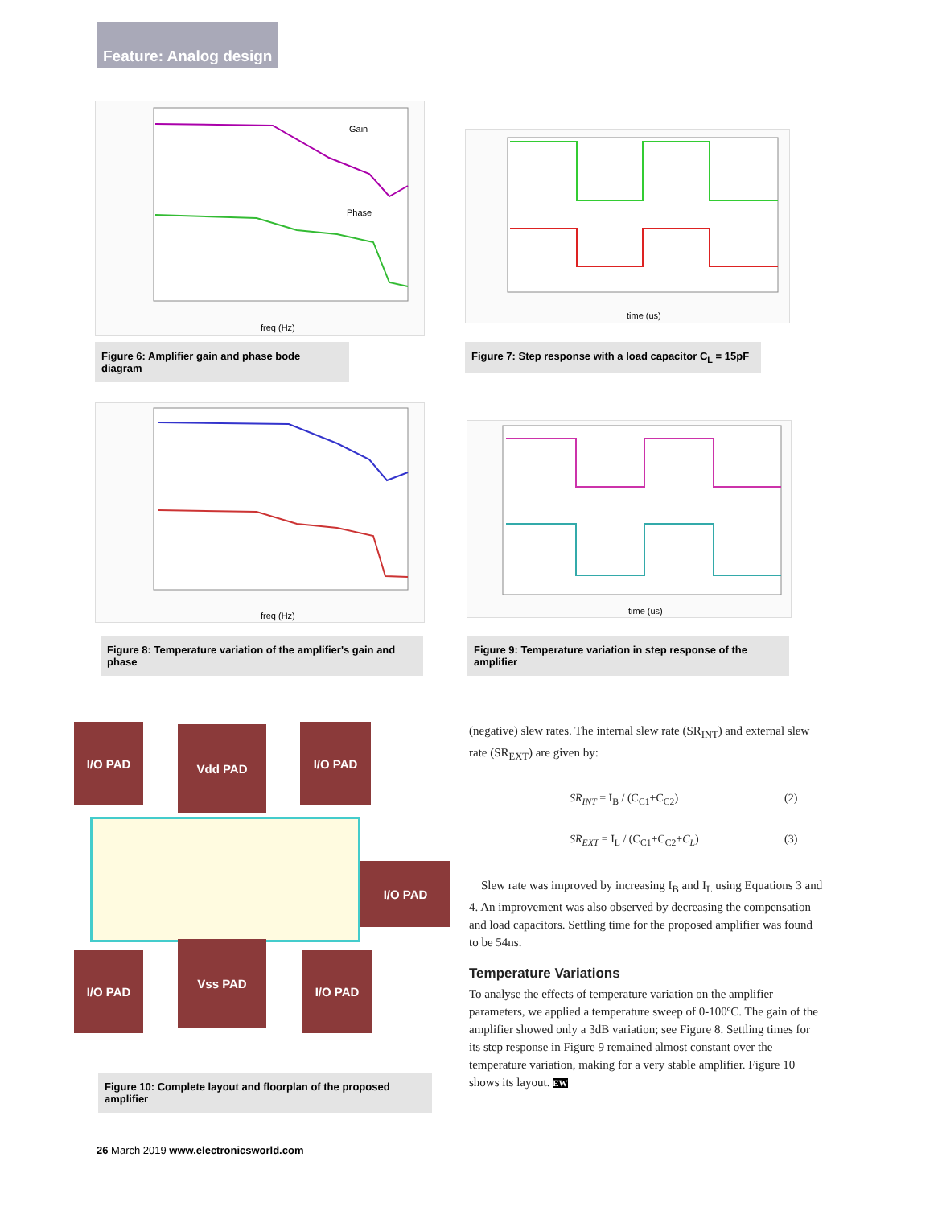Feature: Analog design
Gain
Phase
freq (Hz)
Figure 6: Amplifier gain and phase bode diagram
time (us)
Figure 7: Step response with a load capacitor C<sub>L</sub> = 15pF
freq (Hz)
Figure 8: Temperature variation of the amplifier's gain and phase
time (us)
Figure 9: Temperature variation in step response of the amplifier
I/O PAD Vdd PAD I/O PAD
I/O PAD
I/O PAD
Vss PAD
I/O PAD
Figure 10: Complete layout and floorplan of the proposed amplifier
(negative) slew rates. The internal slew rate (SR<sub>INT</sub>) and external slew rate (SR<sub>EXT</sub>) are given by:
SR<sub>INT</sub> = I<sub>B</sub> / (C<sub>C1</sub>+C<sub>C2</sub>) (2)
SR<sub>EXT</sub> = I<sub>L</sub> / (C<sub>C1</sub>+C<sub>C2</sub>+C<sub>L</sub>) (3)
Slew rate was improved by increasing I<sub>B</sub> and I<sub>L</sub> using Equations 3 and 4. An improvement was also observed by decreasing the compensation and load capacitors. Settling time for the proposed amplifier was found to be 54ns.
Temperature Variations
To analyse the effects of temperature variation on the amplifier parameters, we applied a temperature sweep of 0-100ºC. The gain of the amplifier showed only a 3dB variation; see Figure 8. Settling times for its step response in Figure 9 remained almost constant over the temperature variation, making for a very stable amplifier. Figure 10 shows its layout. EW
26 March 2019 www.electronicsworld.com